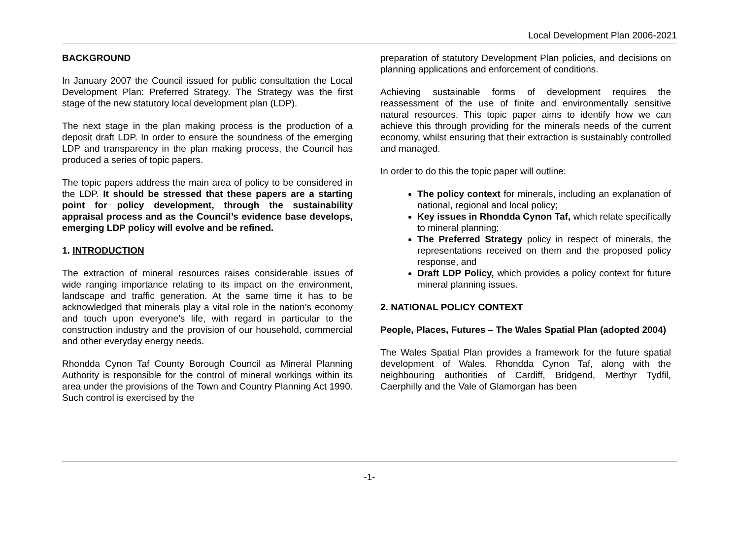Local Development Plan 2006-2021
BACKGROUND
In January 2007 the Council issued for public consultation the Local Development Plan: Preferred Strategy. The Strategy was the first stage of the new statutory local development plan (LDP).
The next stage in the plan making process is the production of a deposit draft LDP. In order to ensure the soundness of the emerging LDP and transparency in the plan making process, the Council has produced a series of topic papers.
The topic papers address the main area of policy to be considered in the LDP. It should be stressed that these papers are a starting point for policy development, through the sustainability appraisal process and as the Council’s evidence base develops, emerging LDP policy will evolve and be refined.
1. INTRODUCTION
The extraction of mineral resources raises considerable issues of wide ranging importance relating to its impact on the environment, landscape and traffic generation. At the same time it has to be acknowledged that minerals play a vital role in the nation’s economy and touch upon everyone’s life, with regard in particular to the construction industry and the provision of our household, commercial and other everyday energy needs.
Rhondda Cynon Taf County Borough Council as Mineral Planning Authority is responsible for the control of mineral workings within its area under the provisions of the Town and Country Planning Act 1990. Such control is exercised by the
preparation of statutory Development Plan policies, and decisions on planning applications and enforcement of conditions.
Achieving sustainable forms of development requires the reassessment of the use of finite and environmentally sensitive natural resources. This topic paper aims to identify how we can achieve this through providing for the minerals needs of the current economy, whilst ensuring that their extraction is sustainably controlled and managed.
In order to do this the topic paper will outline:
The policy context for minerals, including an explanation of national, regional and local policy;
Key issues in Rhondda Cynon Taf, which relate specifically to mineral planning;
The Preferred Strategy policy in respect of minerals, the representations received on them and the proposed policy response, and
Draft LDP Policy, which provides a policy context for future mineral planning issues.
2. NATIONAL POLICY CONTEXT
People, Places, Futures – The Wales Spatial Plan (adopted 2004)
The Wales Spatial Plan provides a framework for the future spatial development of Wales. Rhondda Cynon Taf, along with the neighbouring authorities of Cardiff, Bridgend, Merthyr Tydfil, Caerphilly and the Vale of Glamorgan has been
-1-